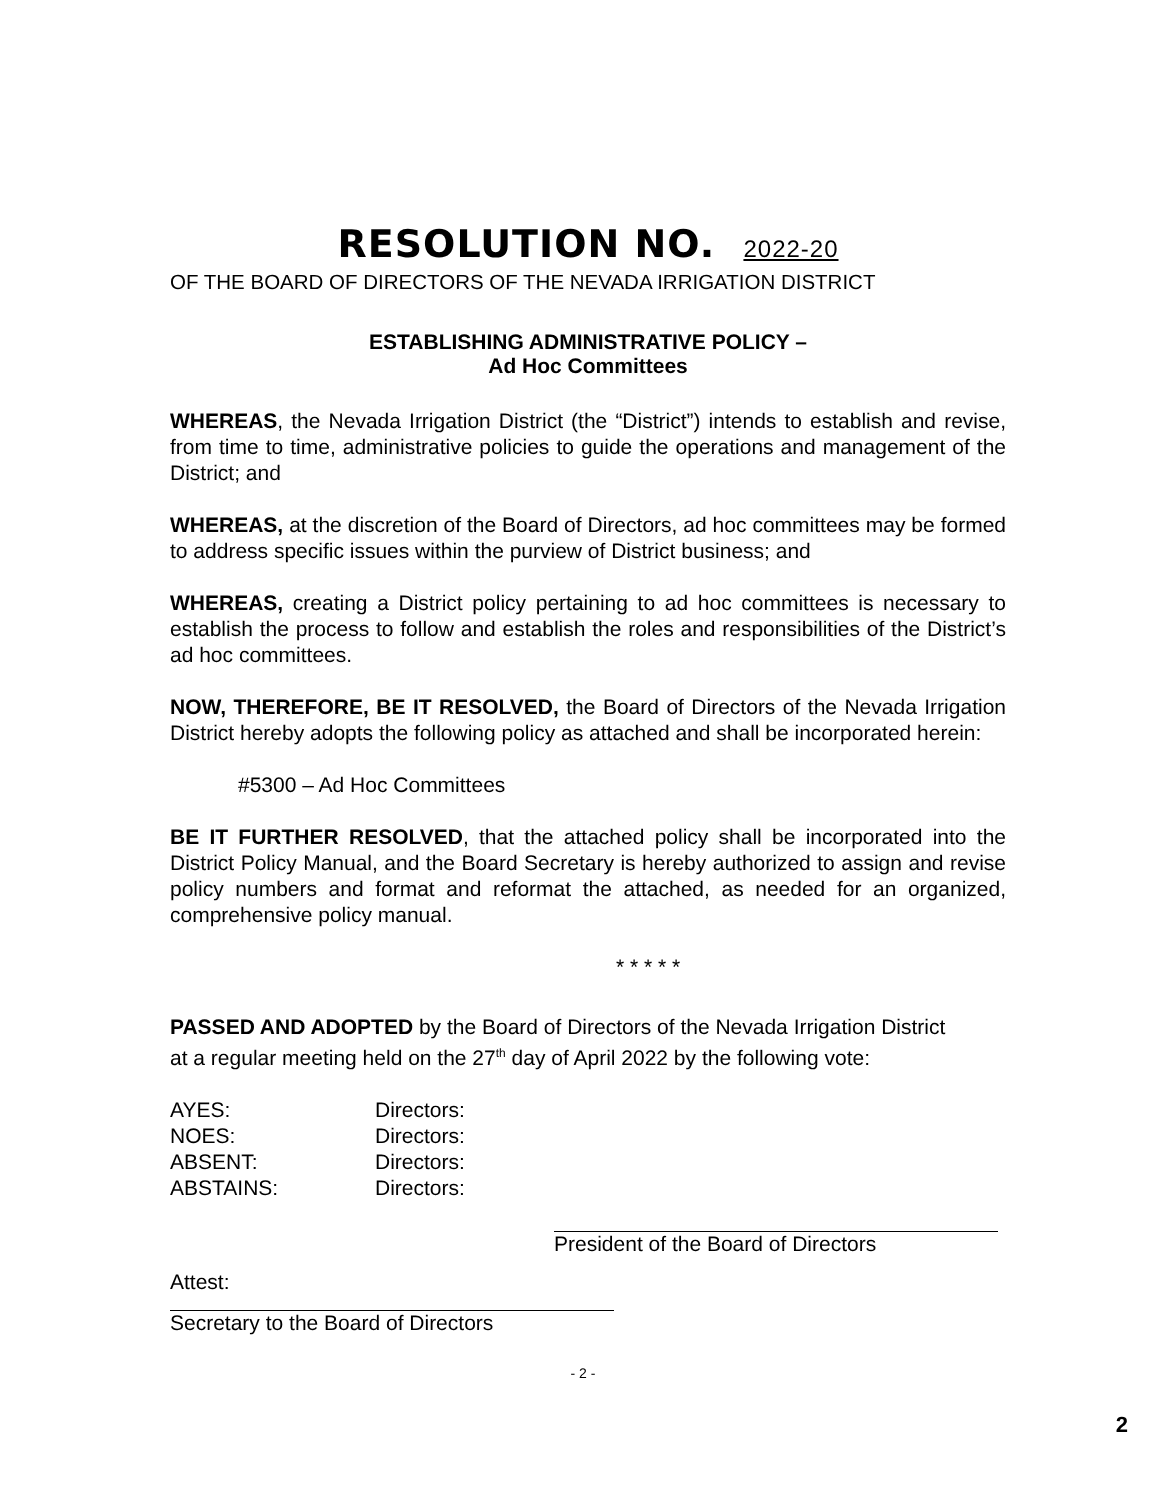RESOLUTION NO. 2022-20
OF THE BOARD OF DIRECTORS OF THE NEVADA IRRIGATION DISTRICT
ESTABLISHING ADMINISTRATIVE POLICY –
Ad Hoc Committees
WHEREAS, the Nevada Irrigation District (the “District”) intends to establish and revise, from time to time, administrative policies to guide the operations and management of the District; and
WHEREAS, at the discretion of the Board of Directors, ad hoc committees may be formed to address specific issues within the purview of District business; and
WHEREAS, creating a District policy pertaining to ad hoc committees is necessary to establish the process to follow and establish the roles and responsibilities of the District’s ad hoc committees.
NOW, THEREFORE, BE IT RESOLVED, the Board of Directors of the Nevada Irrigation District hereby adopts the following policy as attached and shall be incorporated herein:
#5300 – Ad Hoc Committees
BE IT FURTHER RESOLVED, that the attached policy shall be incorporated into the District Policy Manual, and the Board Secretary is hereby authorized to assign and revise policy numbers and format and reformat the attached, as needed for an organized, comprehensive policy manual.
* * * * *
PASSED AND ADOPTED by the Board of Directors of the Nevada Irrigation District at a regular meeting held on the 27<sup>th</sup> day of April 2022 by the following vote:
| AYES: | Directors: |
| NOES: | Directors: |
| ABSENT: | Directors: |
| ABSTAINS: | Directors: |
President of the Board of Directors
Attest:
Secretary to the Board of Directors
- 2 -
2